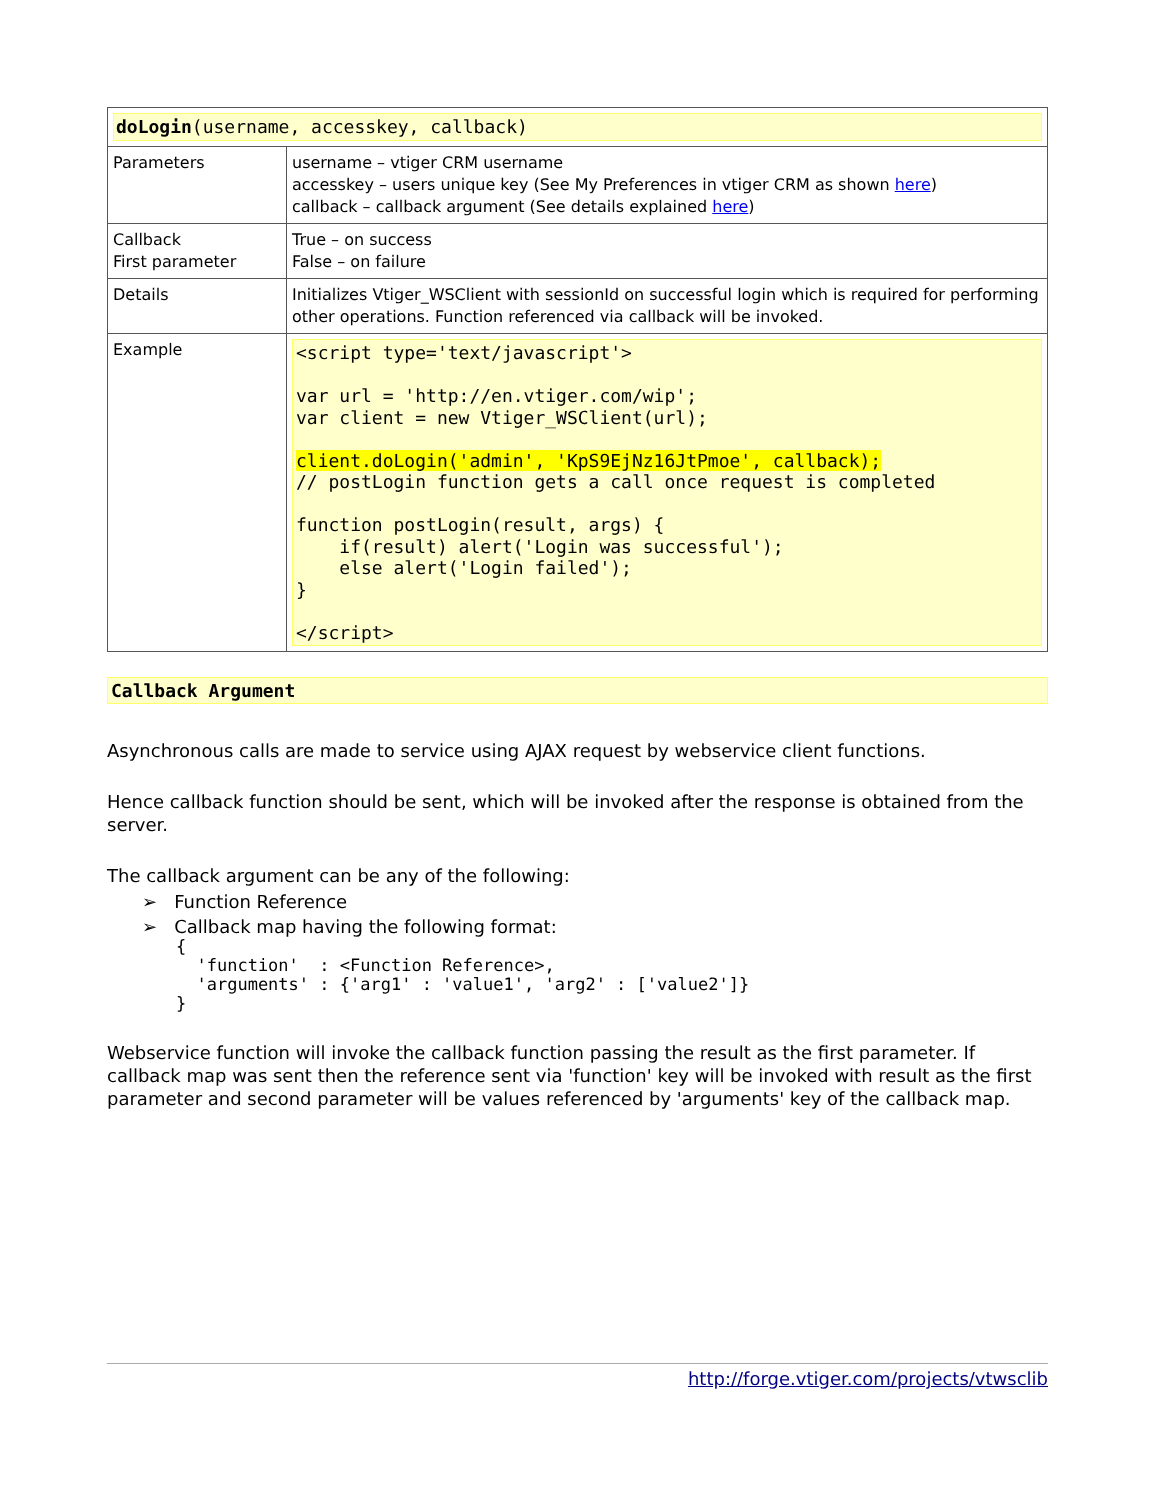| doLogin (username, accesskey, callback) | |
| Parameters | username – vtiger CRM username accesskey – users unique key (See My Preferences in vtiger CRM as shown here ) callback – callback argument (See details explained here ) |
| Callback First parameter | True – on success False – on failure |
| Details | Initializes Vtiger_WSClient with sessionId on successful login which is required for performing other operations. Function referenced via callback will be invoked. |
| Example | <script type='text/javascript'> var url = 'http://en.vtiger.com/wip'; var client = new Vtiger_WSClient(url); client.doLogin('admin', 'KpS9EjNz16JtPmoe', callback); // postLogin function gets a call once request is completed function postLogin(result, args) { if(result) alert('Login was successful'); else alert('Login failed'); } </script> |
Callback Argument
Asynchronous calls are made to service using AJAX request by webservice client functions.
Hence callback function should be sent, which will be invoked after the response is obtained from the server.
The callback argument can be any of the following:
➢ Function Reference
➢ Callback map having the following format:
{
  'function'  : <Function Reference>,
  'arguments' : {'arg1' : 'value1', 'arg2' : ['value2']}
}
Webservice function will invoke the callback function passing the result as the first parameter. If callback map was sent then the reference sent via 'function' key will be invoked with result as the first parameter and second parameter will be values referenced by 'arguments' key of the callback map.
http://forge.vtiger.com/projects/vtwsclib